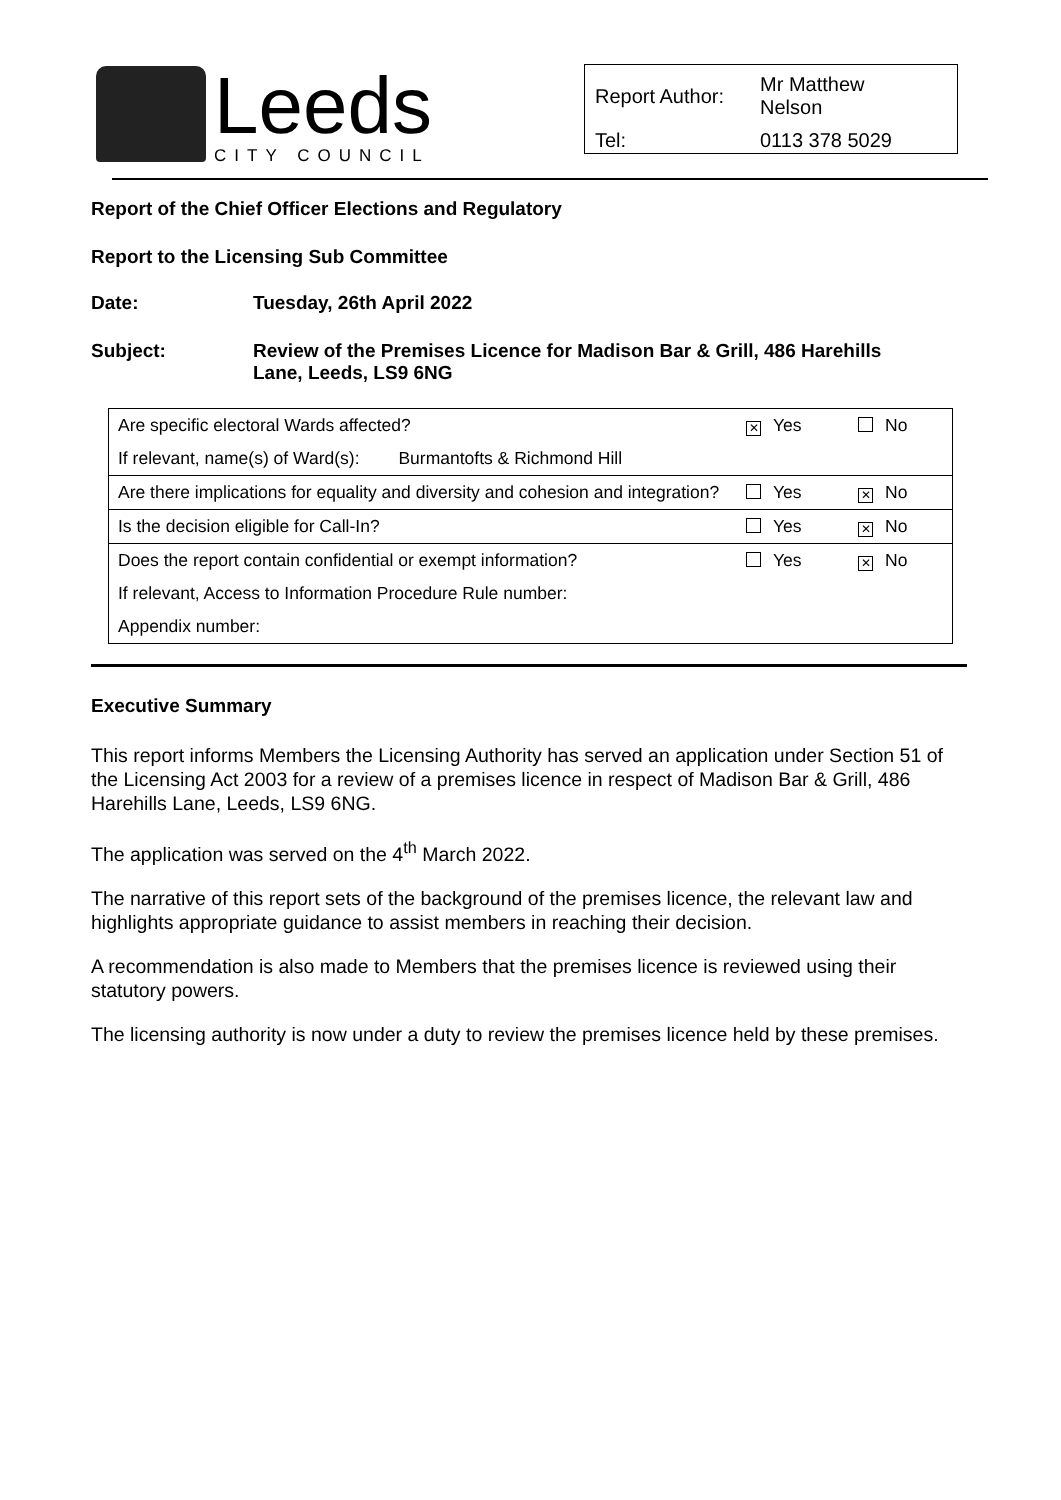Leeds
CITY COUNCIL
| Report Author: | Mr Matthew Nelson |
| Tel: | 0113 378 5029 |
Report of the Chief Officer Elections and Regulatory
Report to the Licensing Sub Committee
| Date: | Tuesday, 26th April 2022 |
| Subject: | Review of the Premises Licence for Madison Bar & Grill, 486 Harehills Lane, Leeds, LS9 6NG |
| Are specific electoral Wards affected? | ✕ Yes | No |
| If relevant, name(s) of Ward(s): Burmantofts & Richmond Hill | | |
| Are there implications for equality and diversity and cohesion and integration? | Yes | ✕ No |
| Is the decision eligible for Call-In? | Yes | ✕ No |
| Does the report contain confidential or exempt information? | Yes | ✕ No |
| If relevant, Access to Information Procedure Rule number: | | |
| Appendix number: | | |
Executive Summary
This report informs Members the Licensing Authority has served an application under Section 51 of the Licensing Act 2003 for a review of a premises licence in respect of Madison Bar & Grill, 486 Harehills Lane, Leeds, LS9 6NG.
The application was served on the 4<sup>th</sup> March 2022.
The narrative of this report sets of the background of the premises licence, the relevant law and highlights appropriate guidance to assist members in reaching their decision.
A recommendation is also made to Members that the premises licence is reviewed using their statutory powers.
The licensing authority is now under a duty to review the premises licence held by these premises.